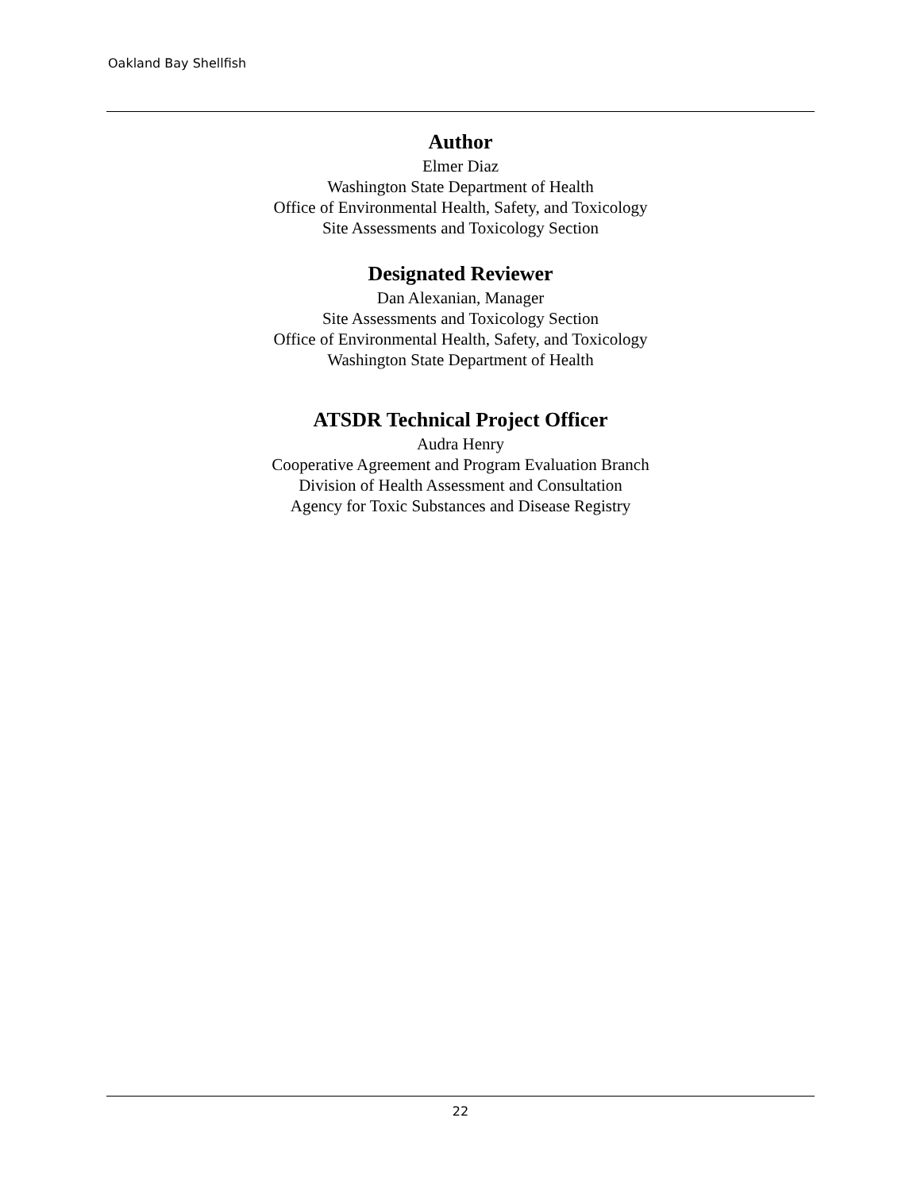Oakland Bay Shellfish
Author
Elmer Diaz
Washington State Department of Health
Office of Environmental Health, Safety, and Toxicology
Site Assessments and Toxicology Section
Designated Reviewer
Dan Alexanian, Manager
Site Assessments and Toxicology Section
Office of Environmental Health, Safety, and Toxicology
Washington State Department of Health
ATSDR Technical Project Officer
Audra Henry
Cooperative Agreement and Program Evaluation Branch
Division of Health Assessment and Consultation
Agency for Toxic Substances and Disease Registry
22